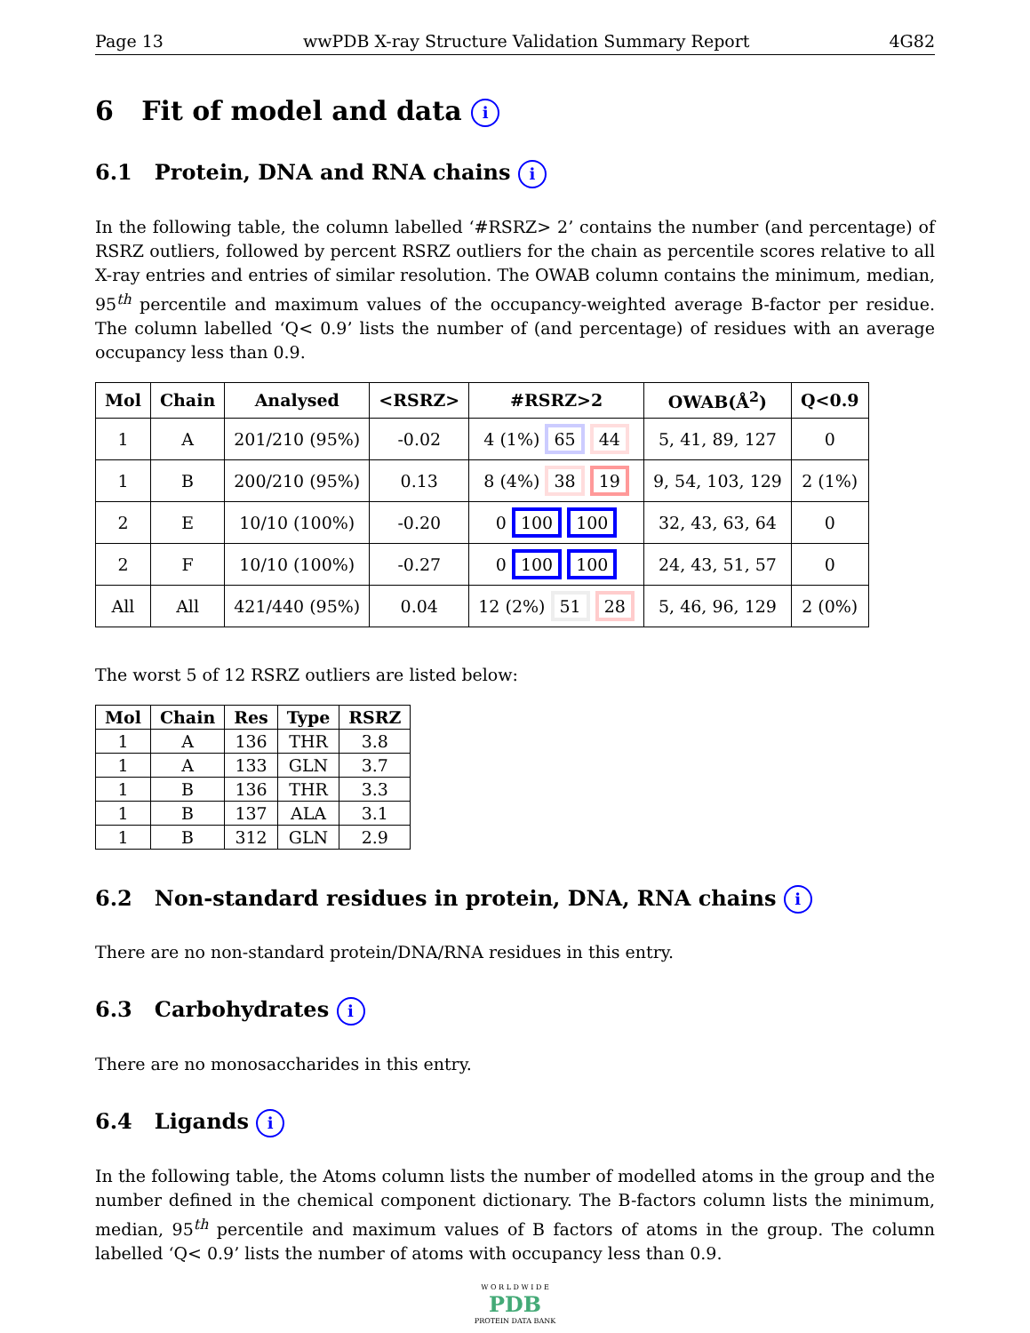Page 13 wwPDB X-ray Structure Validation Summary Report 4G82
6 Fit of model and data i
6.1 Protein, DNA and RNA chains i
In the following table, the column labelled ‘#RSRZ> 2’ contains the number (and percentage) of RSRZ outliers, followed by percent RSRZ outliers for the chain as percentile scores relative to all X-ray entries and entries of similar resolution. The OWAB column contains the minimum, median, 95<sup>th</sup> percentile and maximum values of the occupancy-weighted average B-factor per residue. The column labelled ‘Q< 0.9’ lists the number of (and percentage) of residues with an average occupancy less than 0.9.
| Mol | Chain | Analysed | <RSRZ> | #RSRZ>2 | OWAB(Å<sup>2</sup>) | Q<0.9 |
| --- | --- | --- | --- | --- | --- | --- |
| 1 | A | 201/210 (95%) | -0.02 | 4 (1%) 65 44 | 5, 41, 89, 127 | 0 |
| 1 | B | 200/210 (95%) | 0.13 | 8 (4%) 38 19 | 9, 54, 103, 129 | 2 (1%) |
| 2 | E | 10/10 (100%) | -0.20 | 0 100 100 | 32, 43, 63, 64 | 0 |
| 2 | F | 10/10 (100%) | -0.27 | 0 100 100 | 24, 43, 51, 57 | 0 |
| All | All | 421/440 (95%) | 0.04 | 12 (2%) 51 28 | 5, 46, 96, 129 | 2 (0%) |
The worst 5 of 12 RSRZ outliers are listed below:
| Mol | Chain | Res | Type | RSRZ |
| --- | --- | --- | --- | --- |
| 1 | A | 136 | THR | 3.8 |
| 1 | A | 133 | GLN | 3.7 |
| 1 | B | 136 | THR | 3.3 |
| 1 | B | 137 | ALA | 3.1 |
| 1 | B | 312 | GLN | 2.9 |
6.2 Non-standard residues in protein, DNA, RNA chains i
There are no non-standard protein/DNA/RNA residues in this entry.
6.3 Carbohydrates i
There are no monosaccharides in this entry.
6.4 Ligands i
In the following table, the Atoms column lists the number of modelled atoms in the group and the number defined in the chemical component dictionary. The B-factors column lists the minimum, median, 95<sup>th</sup> percentile and maximum values of B factors of atoms in the group. The column labelled ‘Q< 0.9’ lists the number of atoms with occupancy less than 0.9.
W O R L D W I D E
PDB
PROTEIN DATA BANK